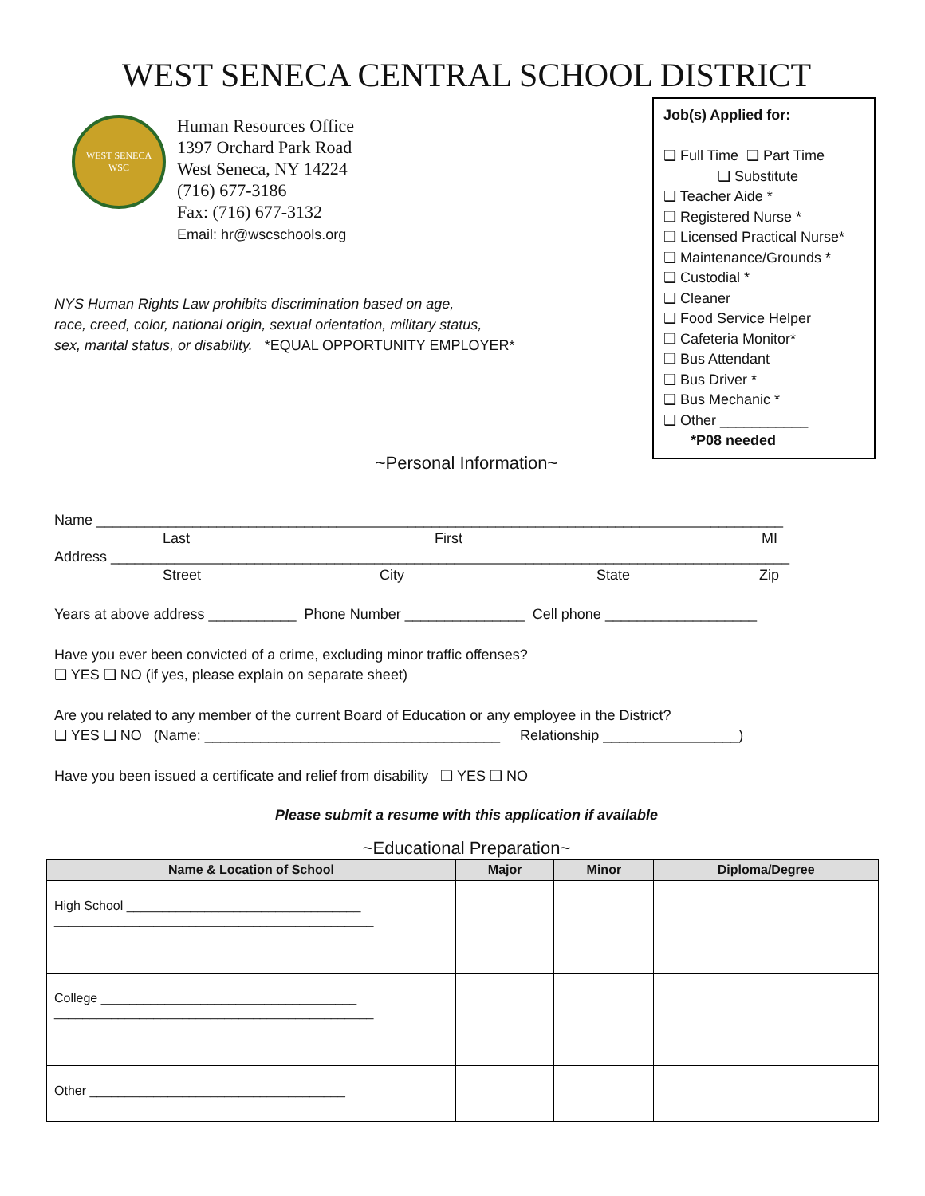WEST SENECA CENTRAL SCHOOL DISTRICT
WEST SENECA
WSC
Human Resources Office
1397 Orchard Park Road
West Seneca, NY 14224
(716) 677-3186
Fax: (716) 677-3132
Email: hr@wscschools.org
NYS Human Rights Law prohibits discrimination based on age,
race, creed, color, national origin, sexual orientation, military status,
sex, marital status, or disability. *EQUAL OPPORTUNITY EMPLOYER*
Job(s) Applied for:
❑ Full Time ❑ Part Time
❑ Substitute
❑ Teacher Aide *
❑ Registered Nurse *
❑ Licensed Practical Nurse*
❑ Maintenance/Grounds *
❑ Custodial *
❑ Cleaner
❑ Food Service Helper
❑ Cafeteria Monitor*
❑ Bus Attendant
❑ Bus Driver *
❑ Bus Mechanic *
❑ Other ___________
*P08 needed
~Personal Information~
Name ______________________________________________________________________________________
Last First MI
Address _____________________________________________________________________________________
Street City State Zip
Years at above address ___________ Phone Number _______________ Cell phone ___________________
Have you ever been convicted of a crime, excluding minor traffic offenses?
❑ YES ❑ NO (if yes, please explain on separate sheet)
Are you related to any member of the current Board of Education or any employee in the District?
❑ YES ❑ NO (Name: _____________________________________ Relationship _________________)
Have you been issued a certificate and relief from disability ❑ YES ❑ NO
Please submit a resume with this application if available
~Educational Preparation~
| Name & Location of School | Major | Minor | Diploma/Degree |
| --- | --- | --- | --- |
| High School _________________________________ _____________________________________________ | | | |
| College ____________________________________ _____________________________________________ | | | |
| Other ____________________________________ | | | |